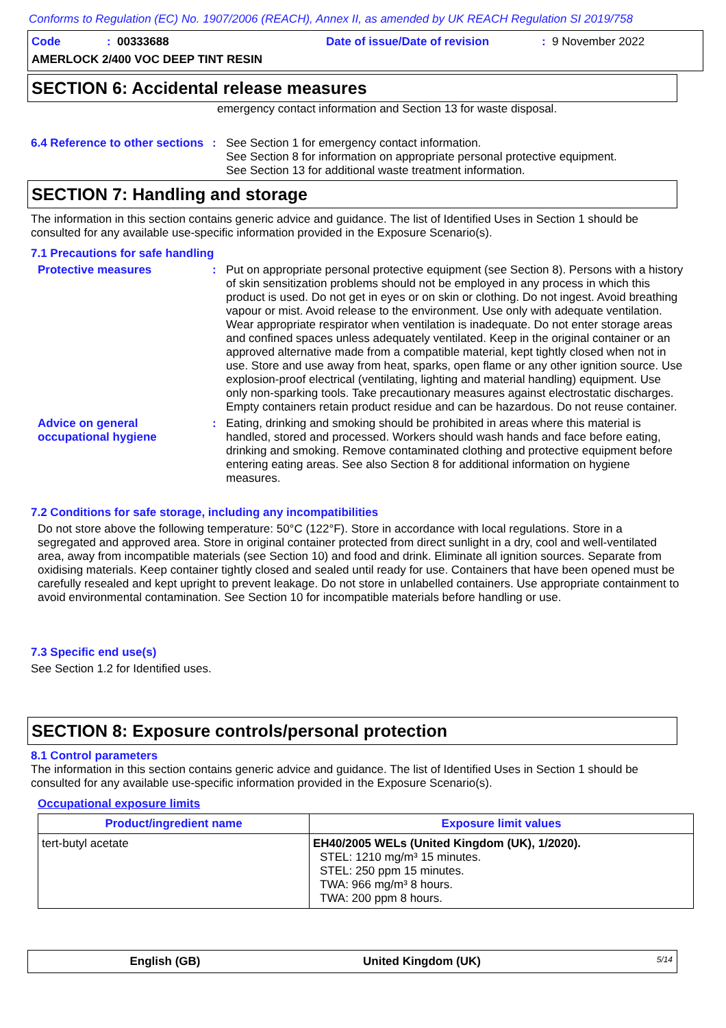Conforms to Regulation (EC) No. 1907/2006 (REACH), Annex II, as amended by UK REACH Regulation SI 2019/758
Code: 00333688 Date of issue/Date of revision: 9 November 2022
AMERLOCK 2/400 VOC DEEP TINT RESIN
SECTION 6: Accidental release measures
emergency contact information and Section 13 for waste disposal.
6.4 Reference to other sections
:
See Section 1 for emergency contact information.
See Section 8 for information on appropriate personal protective equipment.
See Section 13 for additional waste treatment information.
SECTION 7: Handling and storage
The information in this section contains generic advice and guidance. The list of Identified Uses in Section 1 should be consulted for any available use-specific information provided in the Exposure Scenario(s).
7.1 Precautions for safe handling
Protective measures :
Put on appropriate personal protective equipment (see Section 8). Persons with a history of skin sensitization problems should not be employed in any process in which this product is used. Do not get in eyes or on skin or clothing. Do not ingest. Avoid breathing vapour or mist. Avoid release to the environment. Use only with adequate ventilation. Wear appropriate respirator when ventilation is inadequate. Do not enter storage areas and confined spaces unless adequately ventilated. Keep in the original container or an approved alternative made from a compatible material, kept tightly closed when not in use. Store and use away from heat, sparks, open flame or any other ignition source. Use explosion-proof electrical (ventilating, lighting and material handling) equipment. Use only non-sparking tools. Take precautionary measures against electrostatic discharges. Empty containers retain product residue and can be hazardous. Do not reuse container.
Advice on general occupational hygiene
:
Eating, drinking and smoking should be prohibited in areas where this material is handled, stored and processed. Workers should wash hands and face before eating, drinking and smoking. Remove contaminated clothing and protective equipment before entering eating areas. See also Section 8 for additional information on hygiene measures.
7.2 Conditions for safe storage, including any incompatibilities
Do not store above the following temperature: 50°C (122°F). Store in accordance with local regulations. Store in a segregated and approved area. Store in original container protected from direct sunlight in a dry, cool and well-ventilated area, away from incompatible materials (see Section 10) and food and drink. Eliminate all ignition sources. Separate from oxidising materials. Keep container tightly closed and sealed until ready for use. Containers that have been opened must be carefully resealed and kept upright to prevent leakage. Do not store in unlabelled containers. Use appropriate containment to avoid environmental contamination. See Section 10 for incompatible materials before handling or use.
7.3 Specific end use(s)
See Section 1.2 for Identified uses.
SECTION 8: Exposure controls/personal protection
8.1 Control parameters
The information in this section contains generic advice and guidance. The list of Identified Uses in Section 1 should be consulted for any available use-specific information provided in the Exposure Scenario(s).
Occupational exposure limits
| Product/ingredient name | Exposure limit values |
| --- | --- |
| tert-butyl acetate | EH40/2005 WELs (United Kingdom (UK), 1/2020). STEL: 1210 mg/m³ 15 minutes. STEL: 250 ppm 15 minutes. TWA: 966 mg/m³ 8 hours. TWA: 200 ppm 8 hours. |
English (GB) United Kingdom (UK) 5/14